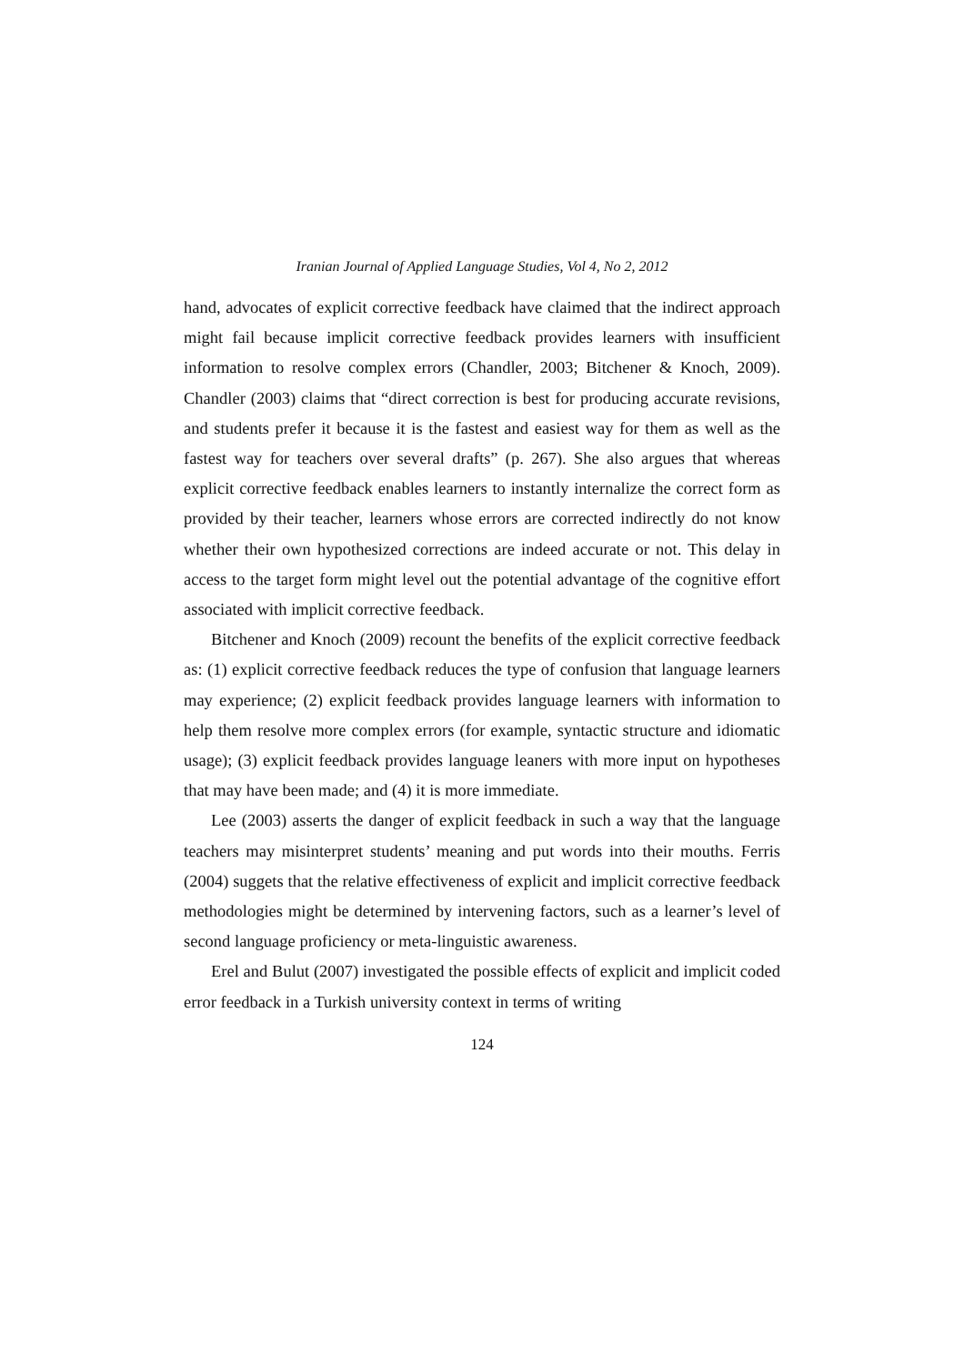Iranian Journal of Applied Language Studies, Vol 4, No 2, 2012
hand, advocates of explicit corrective feedback have claimed that the indirect approach might fail because implicit corrective feedback provides learners with insufficient information to resolve complex errors (Chandler, 2003; Bitchener & Knoch, 2009). Chandler (2003) claims that “direct correction is best for producing accurate revisions, and students prefer it because it is the fastest and easiest way for them as well as the fastest way for teachers over several drafts” (p. 267). She also argues that whereas explicit corrective feedback enables learners to instantly internalize the correct form as provided by their teacher, learners whose errors are corrected indirectly do not know whether their own hypothesized corrections are indeed accurate or not. This delay in access to the target form might level out the potential advantage of the cognitive effort associated with implicit corrective feedback.
Bitchener and Knoch (2009) recount the benefits of the explicit corrective feedback as: (1) explicit corrective feedback reduces the type of confusion that language learners may experience; (2) explicit feedback provides language learners with information to help them resolve more complex errors (for example, syntactic structure and idiomatic usage); (3) explicit feedback provides language leaners with more input on hypotheses that may have been made; and (4) it is more immediate.
Lee (2003) asserts the danger of explicit feedback in such a way that the language teachers may misinterpret students’ meaning and put words into their mouths. Ferris (2004) suggets that the relative effectiveness of explicit and implicit corrective feedback methodologies might be determined by intervening factors, such as a learner’s level of second language proficiency or meta-linguistic awareness.
Erel and Bulut (2007) investigated the possible effects of explicit and implicit coded error feedback in a Turkish university context in terms of writing
124